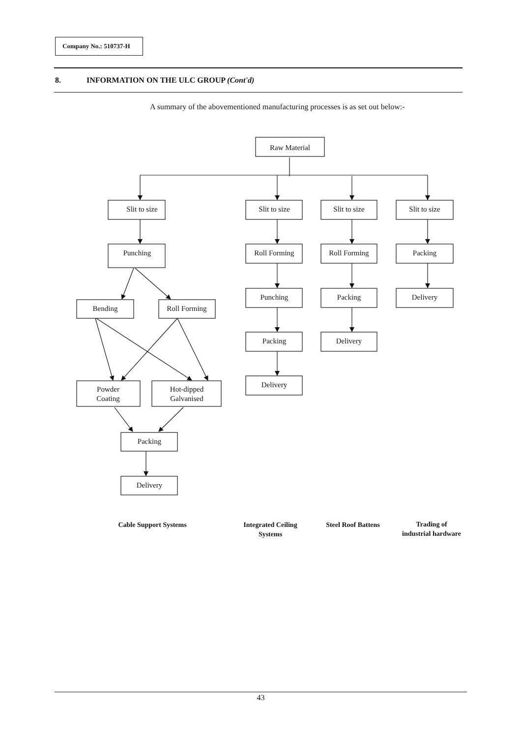Company No.: 510737-H
8. INFORMATION ON THE ULC GROUP (Cont'd)
A summary of the abovementioned manufacturing processes is as set out below:-
Raw Material
Slit to size
Slit to size
Slit to size
Slit to size
Punching
Roll Forming
Roll Forming
Packing
Bending
Roll Forming
Punching
Packing
Delivery
Packing
Delivery
Delivery
Powder
Coating
Hot-dipped
Galvanised
Packing
Delivery
Cable Support Systems
Integrated Ceiling
Systems
Steel Roof Battens
Trading of
industrial hardware
43